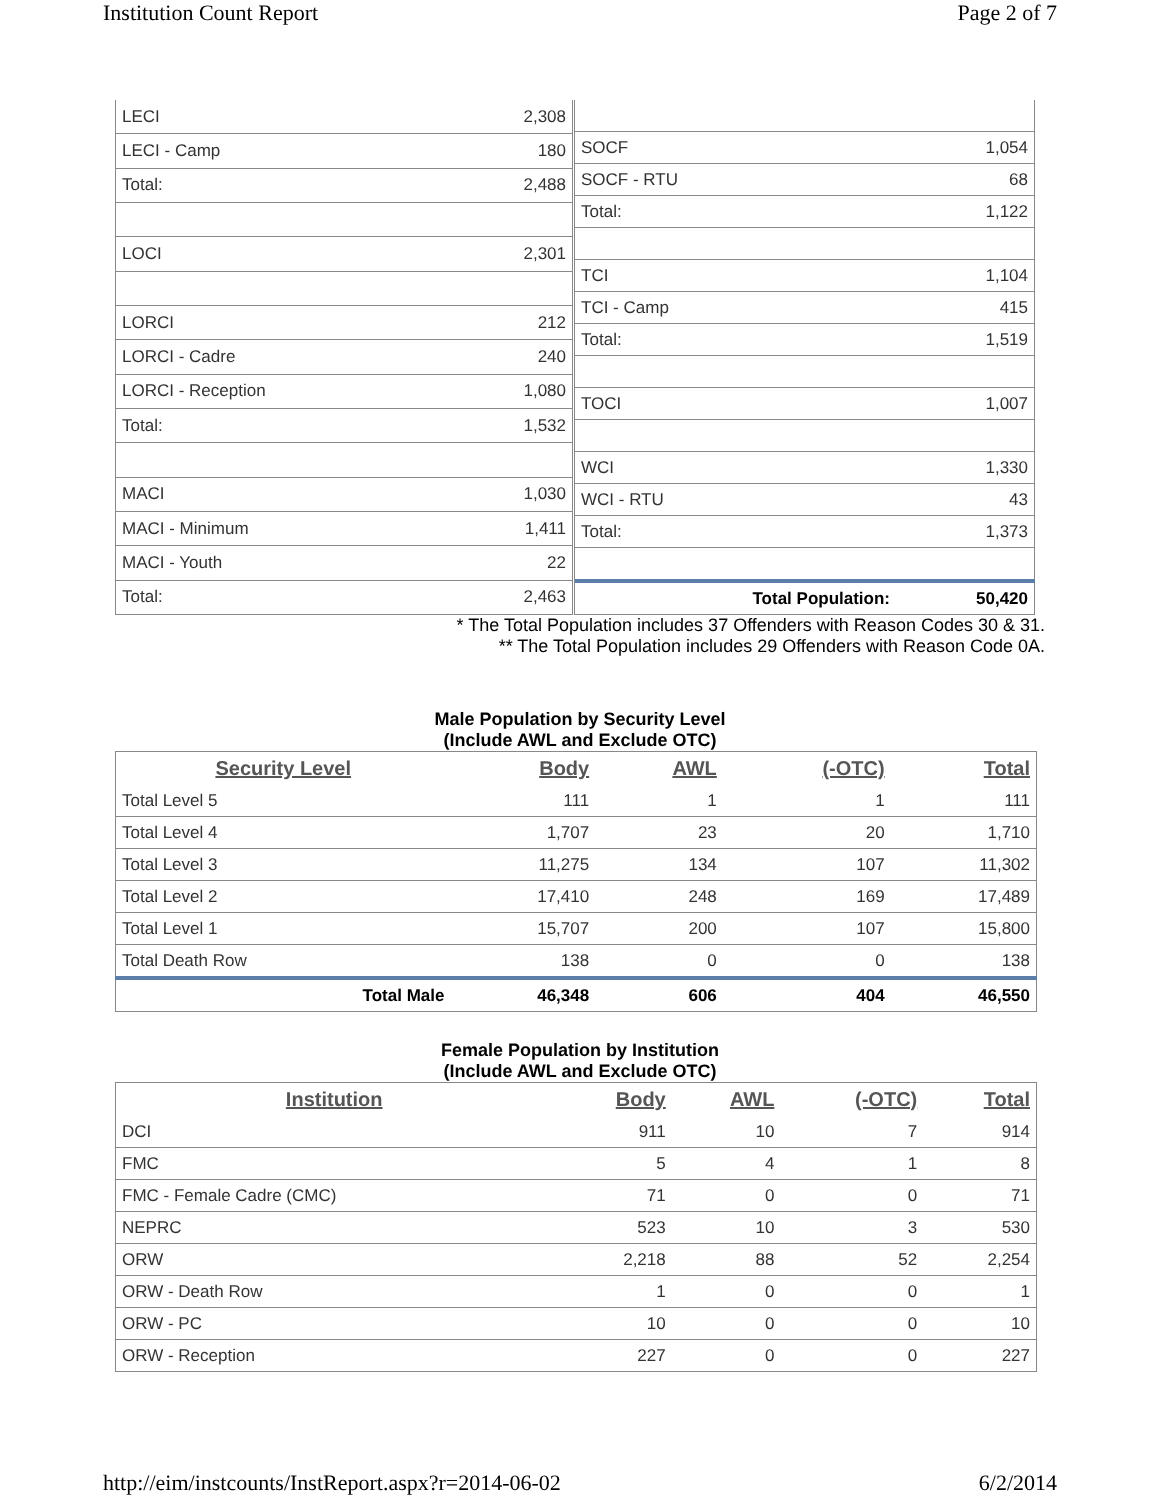Institution Count Report Page 2 of 7
| LECI | 2,308 |
| LECI - Camp | 180 |
| Total: | 2,488 |
| LOCI | 2,301 |
| LORCI | 212 |
| LORCI - Cadre | 240 |
| LORCI - Reception | 1,080 |
| Total: | 1,532 |
| MACI | 1,030 |
| MACI - Minimum | 1,411 |
| MACI - Youth | 22 |
| Total: | 2,463 |
| SOCF | 1,054 |
| SOCF - RTU | 68 |
| Total: | 1,122 |
| TCI | 1,104 |
| TCI - Camp | 415 |
| Total: | 1,519 |
| TOCI | 1,007 |
| WCI | 1,330 |
| WCI - RTU | 43 |
| Total: | 1,373 |
| Total Population: | 50,420 |
* The Total Population includes 37 Offenders with Reason Codes 30 & 31.
** The Total Population includes 29 Offenders with Reason Code 0A.
Male Population by Security Level
(Include AWL and Exclude OTC)
| Security Level | Body | AWL | (-OTC) | Total |
| --- | --- | --- | --- | --- |
| Total Level 5 | 111 | 1 | 1 | 111 |
| Total Level 4 | 1,707 | 23 | 20 | 1,710 |
| Total Level 3 | 11,275 | 134 | 107 | 11,302 |
| Total Level 2 | 17,410 | 248 | 169 | 17,489 |
| Total Level 1 | 15,707 | 200 | 107 | 15,800 |
| Total Death Row | 138 | 0 | 0 | 138 |
| Total Male | 46,348 | 606 | 404 | 46,550 |
Female Population by Institution
(Include AWL and Exclude OTC)
| Institution | Body | AWL | (-OTC) | Total |
| --- | --- | --- | --- | --- |
| DCI | 911 | 10 | 7 | 914 |
| FMC | 5 | 4 | 1 | 8 |
| FMC - Female Cadre (CMC) | 71 | 0 | 0 | 71 |
| NEPRC | 523 | 10 | 3 | 530 |
| ORW | 2,218 | 88 | 52 | 2,254 |
| ORW - Death Row | 1 | 0 | 0 | 1 |
| ORW - PC | 10 | 0 | 0 | 10 |
| ORW - Reception | 227 | 0 | 0 | 227 |
http://eim/instcounts/InstReport.aspx?r=2014-06-02 6/2/2014